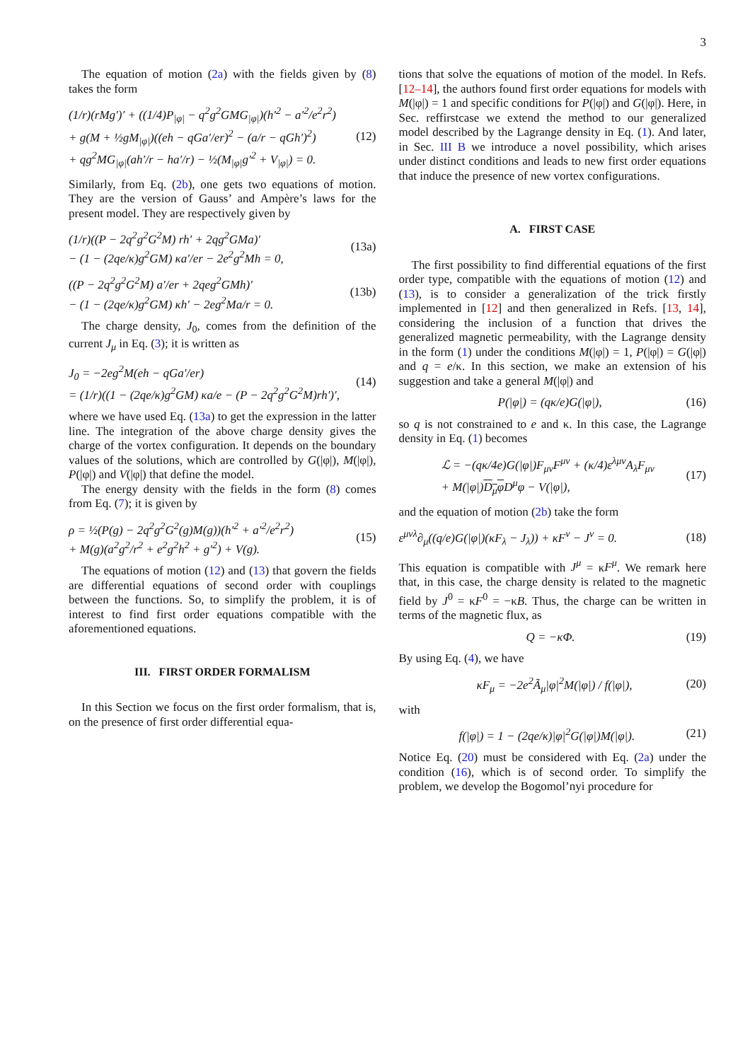3
The equation of motion (2a) with the fields given by (8) takes the form
(1/r)(rMg′)′ + ((1/4)P<sub>|φ|</sub> − q<sup>2</sup>g<sup>2</sup>GMG<sub>|φ|</sub>)(h′<sup>2</sup> − a′<sup>2</sup>/e<sup>2</sup>r<sup>2</sup>)
+ g(M + ½gM<sub>|φ|</sub>)((eh − qGa′/er)<sup>2</sup> − (a/r − qGh′)<sup>2</sup>)
+ qg<sup>2</sup>MG<sub>|φ|</sub>(ah′/r − ha′/r) − ½(M<sub>|φ|</sub>g′<sup>2</sup> + V<sub>|φ|</sub>) = 0.
(12)
Similarly, from Eq. (2b), one gets two equations of motion. They are the version of Gauss’ and Ampère’s laws for the present model. They are respectively given by
(1/r)((P − 2q<sup>2</sup>g<sup>2</sup>G<sup>2</sup>M) rh′ + 2qg<sup>2</sup>GMa)′
− (1 − (2qe/κ)g<sup>2</sup>GM) κa′/er − 2e<sup>2</sup>g<sup>2</sup>Mh = 0,
(13a)
((P − 2q<sup>2</sup>g<sup>2</sup>G<sup>2</sup>M) a′/er + 2qeg<sup>2</sup>GMh)′
− (1 − (2qe/κ)g<sup>2</sup>GM) κh′ − 2eg<sup>2</sup>Ma/r = 0.
(13b)
The charge density, J<sub>0</sub>, comes from the definition of the current J<sub>μ</sub> in Eq. (3); it is written as
J<sub>0</sub> = −2eg<sup>2</sup>M(eh − qGa′/er)
= (1/r)((1 − (2qe/κ)g<sup>2</sup>GM) κa/e − (P − 2q<sup>2</sup>g<sup>2</sup>G<sup>2</sup>M)rh′)′,
(14)
where we have used Eq. (13a) to get the expression in the latter line. The integration of the above charge density gives the charge of the vortex configuration. It depends on the boundary values of the solutions, which are controlled by G(|φ|), M(|φ|), P(|φ|) and V(|φ|) that define the model.
The energy density with the fields in the form (8) comes from Eq. (7); it is given by
ρ = ½(P(g) − 2q<sup>2</sup>g<sup>2</sup>G<sup>2</sup>(g)M(g))(h′<sup>2</sup> + a′<sup>2</sup>/e<sup>2</sup>r<sup>2</sup>)
+ M(g)(a<sup>2</sup>g<sup>2</sup>/r<sup>2</sup> + e<sup>2</sup>g<sup>2</sup>h<sup>2</sup> + g′<sup>2</sup>) + V(g).
(15)
The equations of motion (12) and (13) that govern the fields are differential equations of second order with couplings between the functions. So, to simplify the problem, it is of interest to find first order equations compatible with the aforementioned equations.
III. FIRST ORDER FORMALISM
In this Section we focus on the first order formalism, that is, on the presence of first order differential equa-
tions that solve the equations of motion of the model. In Refs. [12–14], the authors found first order equations for models with M(|φ|) = 1 and specific conditions for P(|φ|) and G(|φ|). Here, in Sec. reffirstcase we extend the method to our generalized model described by the Lagrange density in Eq. (1). And later, in Sec. III B we introduce a novel possibility, which arises under distinct conditions and leads to new first order equations that induce the presence of new vortex configurations.
A. FIRST CASE
The first possibility to find differential equations of the first order type, compatible with the equations of motion (12) and (13), is to consider a generalization of the trick firstly implemented in [12] and then generalized in Refs. [13, 14], considering the inclusion of a function that drives the generalized magnetic permeability, with the Lagrange density in the form (1) under the conditions M(|φ|) = 1, P(|φ|) = G(|φ|) and q = e/κ. In this section, we make an extension of his suggestion and take a general M(|φ|) and
P(|φ|) = (qκ/e)G(|φ|), (16)
so q is not constrained to e and κ. In this case, the Lagrange density in Eq. (1) becomes
ℒ = −(qκ/4e)G(|φ|)F<sub>μν</sub>F<sup>μν</sup> + (κ/4)ε<sup>λμν</sup>A<sub>λ</sub>F<sub>μν</sub>
+ M(|φ|)D<sub>μ</sub>φ D<sup>μ</sup>φ − V(|φ|),
(17)
and the equation of motion (2b) take the form
ε<sup>μνλ</sup>∂<sub>μ</sub>((q/e)G(|φ|)(κF<sub>λ</sub> − J<sub>λ</sub>)) + κF<sup>ν</sup> − J<sup>ν</sup> = 0.
(18)
This equation is compatible with J<sup>μ</sup> = κF<sup>μ</sup>. We remark here that, in this case, the charge density is related to the magnetic field by J<sup>0</sup> = κF<sup>0</sup> = −κB. Thus, the charge can be written in terms of the magnetic flux, as
Q = −κΦ. (19)
By using Eq. (4), we have
κF<sub>μ</sub> = −2e<sup>2</sup>Ã<sub>μ</sub>|φ|<sup>2</sup>M(|φ|) / f(|φ|),
(20)
with
f(|φ|) = 1 − (2qe/κ)|φ|<sup>2</sup>G(|φ|)M(|φ|).
(21)
Notice Eq. (20) must be considered with Eq. (2a) under the condition (16), which is of second order. To simplify the problem, we develop the Bogomol’nyi procedure for